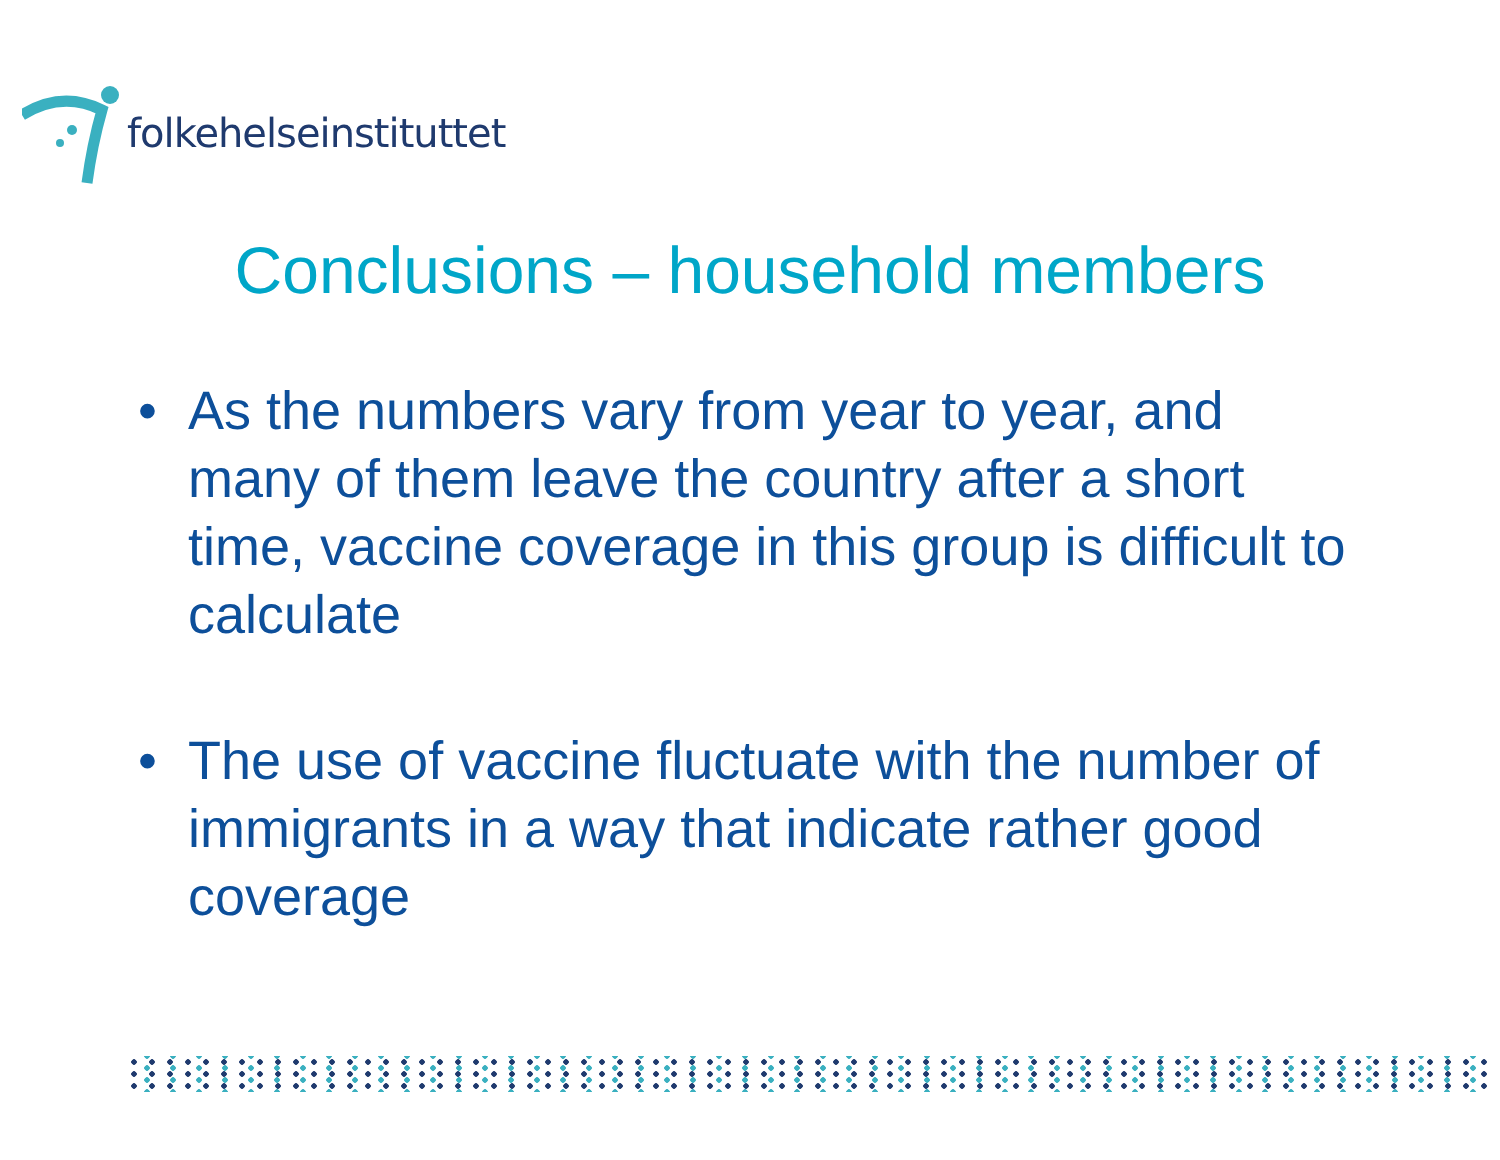folkehelseinstituttet
Conclusions – household members
• As the numbers vary from year to year, and many of them leave the country after a short time, vaccine coverage in this group is difficult to calculate
• The use of vaccine fluctuate with the number of immigrants in a way that indicate rather good coverage